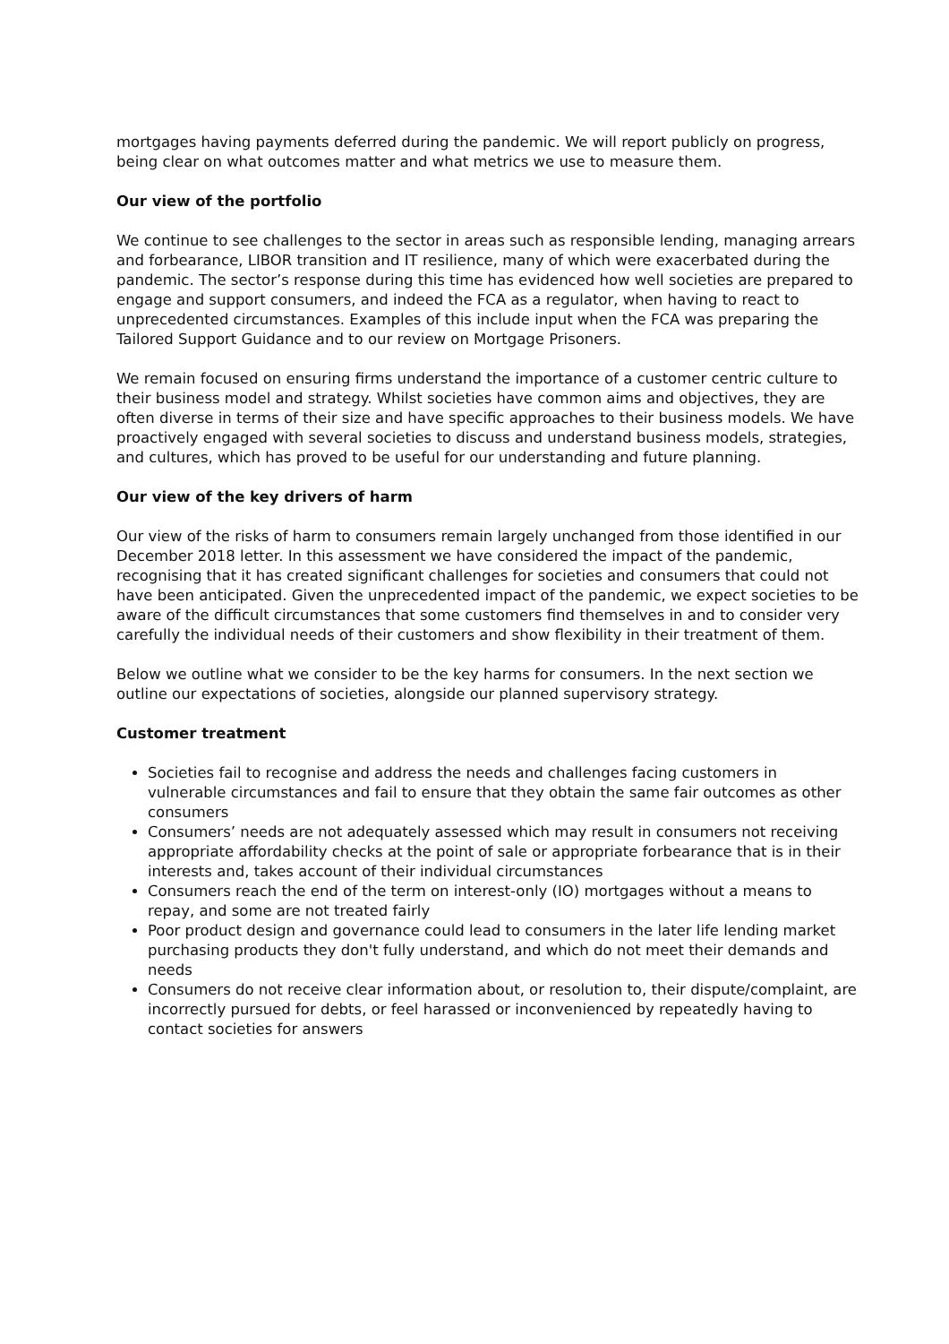mortgages having payments deferred during the pandemic. We will report publicly on progress, being clear on what outcomes matter and what metrics we use to measure them.
Our view of the portfolio
We continue to see challenges to the sector in areas such as responsible lending, managing arrears and forbearance, LIBOR transition and IT resilience, many of which were exacerbated during the pandemic. The sector’s response during this time has evidenced how well societies are prepared to engage and support consumers, and indeed the FCA as a regulator, when having to react to unprecedented circumstances. Examples of this include input when the FCA was preparing the Tailored Support Guidance and to our review on Mortgage Prisoners.
We remain focused on ensuring firms understand the importance of a customer centric culture to their business model and strategy. Whilst societies have common aims and objectives, they are often diverse in terms of their size and have specific approaches to their business models. We have proactively engaged with several societies to discuss and understand business models, strategies, and cultures, which has proved to be useful for our understanding and future planning.
Our view of the key drivers of harm
Our view of the risks of harm to consumers remain largely unchanged from those identified in our December 2018 letter. In this assessment we have considered the impact of the pandemic, recognising that it has created significant challenges for societies and consumers that could not have been anticipated. Given the unprecedented impact of the pandemic, we expect societies to be aware of the difficult circumstances that some customers find themselves in and to consider very carefully the individual needs of their customers and show flexibility in their treatment of them.
Below we outline what we consider to be the key harms for consumers. In the next section we outline our expectations of societies, alongside our planned supervisory strategy.
Customer treatment
Societies fail to recognise and address the needs and challenges facing customers in vulnerable circumstances and fail to ensure that they obtain the same fair outcomes as other consumers
Consumers’ needs are not adequately assessed which may result in consumers not receiving appropriate affordability checks at the point of sale or appropriate forbearance that is in their interests and, takes account of their individual circumstances
Consumers reach the end of the term on interest-only (IO) mortgages without a means to repay, and some are not treated fairly
Poor product design and governance could lead to consumers in the later life lending market purchasing products they don't fully understand, and which do not meet their demands and needs
Consumers do not receive clear information about, or resolution to, their dispute/complaint, are incorrectly pursued for debts, or feel harassed or inconvenienced by repeatedly having to contact societies for answers